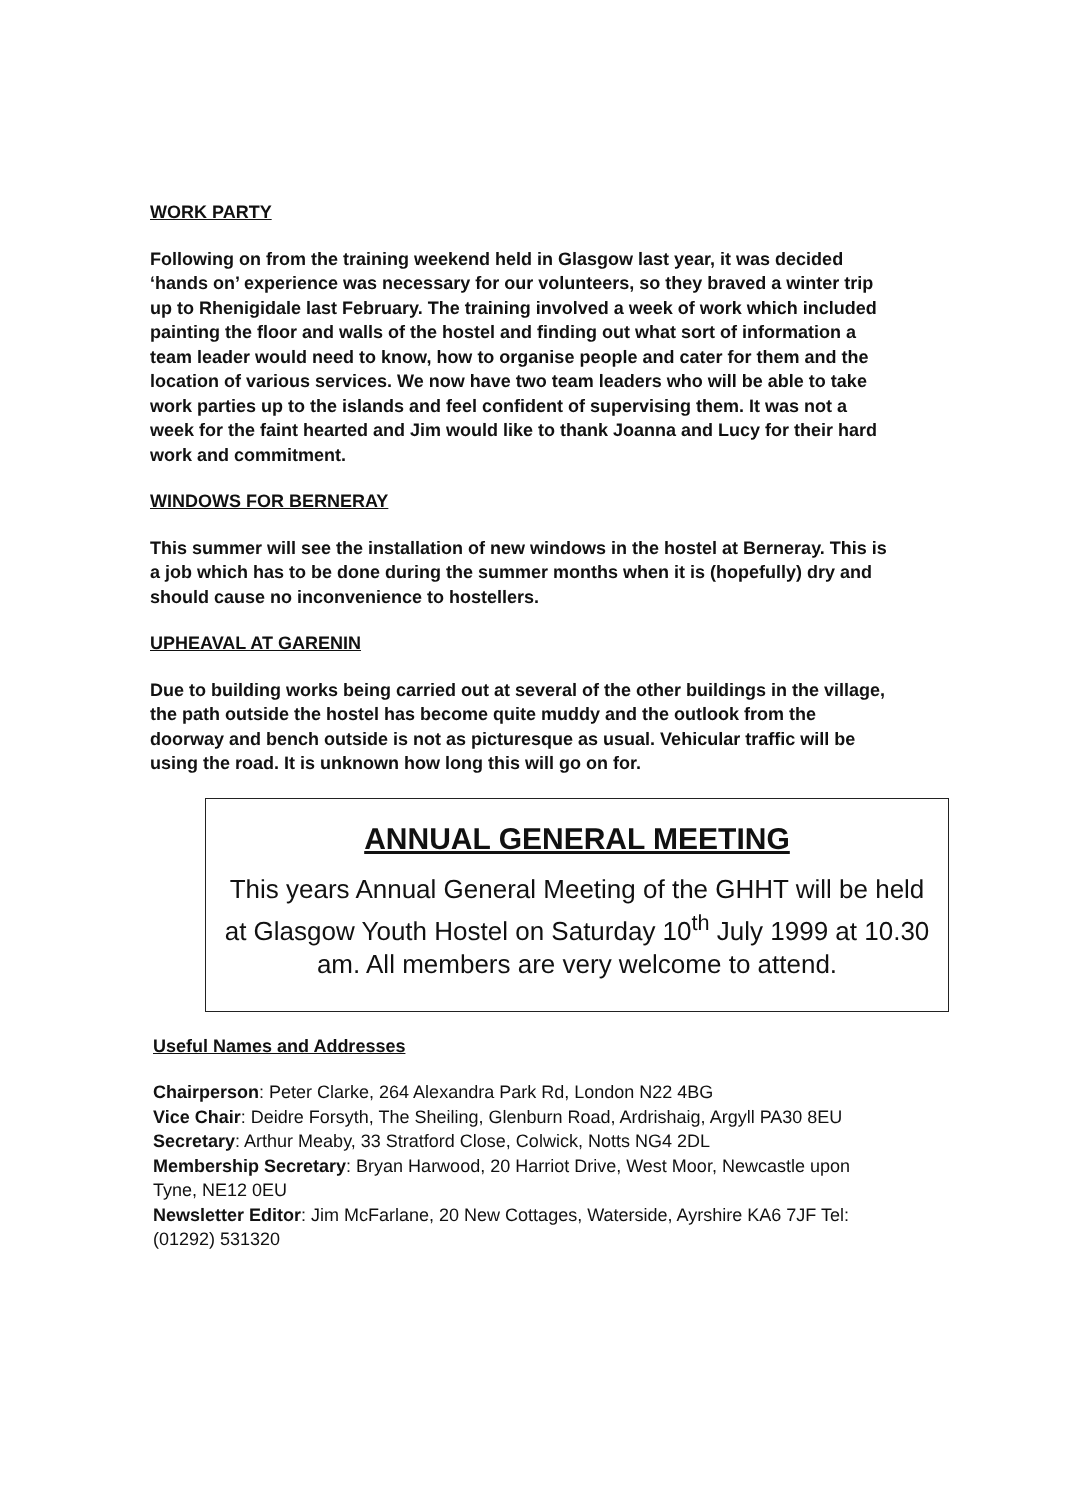WORK PARTY
Following on from the training weekend held in Glasgow last year, it was decided ‘hands on’ experience was necessary for our volunteers, so they braved a winter trip up to Rhenigidale last February. The training involved a week of work which included painting the floor and walls of the hostel and finding out what sort of information a team leader would need to know, how to organise people and cater for them and the location of various services. We now have two team leaders who will be able to take work parties up to the islands and feel confident of supervising them. It was not a week for the faint hearted and Jim would like to thank Joanna and Lucy for their hard work and commitment.
WINDOWS FOR BERNERAY
This summer will see the installation of new windows in the hostel at Berneray. This is a job which has to be done during the summer months when it is (hopefully) dry and should cause no inconvenience to hostellers.
UPHEAVAL AT GARENIN
Due to building works being carried out at several of the other buildings in the village, the path outside the hostel has become quite muddy and the outlook from the doorway and bench outside is not as picturesque as usual. Vehicular traffic will be using the road. It is unknown how long this will go on for.
ANNUAL GENERAL MEETING
This years Annual General Meeting of the GHHT will be held at Glasgow Youth Hostel on Saturday 10<sup>th</sup> July 1999 at 10.30 am. All members are very welcome to attend.
Useful Names and Addresses
Chairperson: Peter Clarke, 264 Alexandra Park Rd, London N22 4BG
Vice Chair: Deidre Forsyth, The Sheiling, Glenburn Road, Ardrishaig, Argyll PA30 8EU
Secretary: Arthur Meaby, 33 Stratford Close, Colwick, Notts NG4 2DL
Membership Secretary: Bryan Harwood, 20 Harriot Drive, West Moor, Newcastle upon Tyne, NE12 0EU
Newsletter Editor: Jim McFarlane, 20 New Cottages, Waterside, Ayrshire KA6 7JF Tel: (01292) 531320